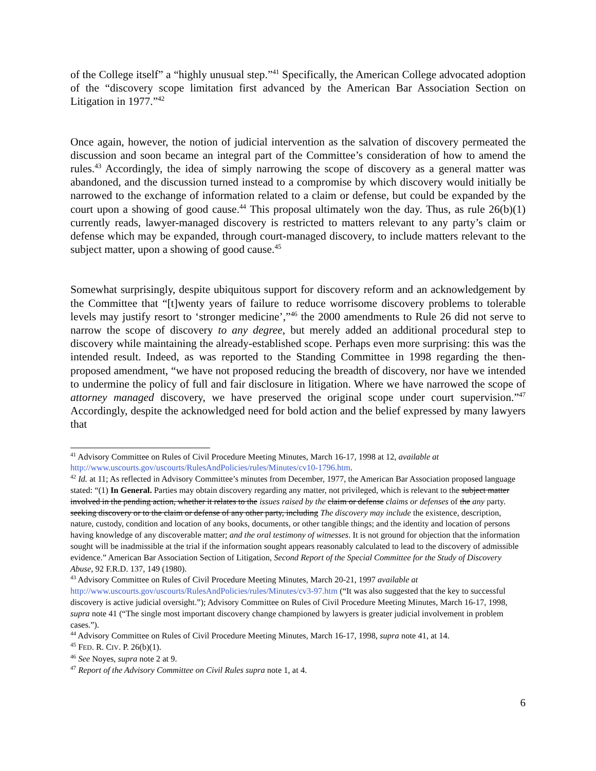of the College itself” a “highly unusual step.”<sup>41</sup> Specifically, the American College advocated adoption of the “discovery scope limitation first advanced by the American Bar Association Section on Litigation in 1977.”<sup>42</sup>
Once again, however, the notion of judicial intervention as the salvation of discovery permeated the discussion and soon became an integral part of the Committee’s consideration of how to amend the rules.<sup>43</sup> Accordingly, the idea of simply narrowing the scope of discovery as a general matter was abandoned, and the discussion turned instead to a compromise by which discovery would initially be narrowed to the exchange of information related to a claim or defense, but could be expanded by the court upon a showing of good cause.<sup>44</sup> This proposal ultimately won the day. Thus, as rule 26(b)(1) currently reads, lawyer-managed discovery is restricted to matters relevant to any party’s claim or defense which may be expanded, through court-managed discovery, to include matters relevant to the subject matter, upon a showing of good cause.<sup>45</sup>
Somewhat surprisingly, despite ubiquitous support for discovery reform and an acknowledgement by the Committee that “[t]wenty years of failure to reduce worrisome discovery problems to tolerable levels may justify resort to ‘stronger medicine’,”<sup>46</sup> the 2000 amendments to Rule 26 did not serve to narrow the scope of discovery to any degree, but merely added an additional procedural step to discovery while maintaining the already-established scope. Perhaps even more surprising: this was the intended result. Indeed, as was reported to the Standing Committee in 1998 regarding the then-proposed amendment, “we have not proposed reducing the breadth of discovery, nor have we intended to undermine the policy of full and fair disclosure in litigation. Where we have narrowed the scope of attorney managed discovery, we have preserved the original scope under court supervision.”<sup>47</sup> Accordingly, despite the acknowledged need for bold action and the belief expressed by many lawyers that
<sup>41</sup> Advisory Committee on Rules of Civil Procedure Meeting Minutes, March 16-17, 1998 at 12, available at http://www.uscourts.gov/uscourts/RulesAndPolicies/rules/Minutes/cv10-1796.htm.
<sup>42</sup> Id. at 11; As reflected in Advisory Committee’s minutes from December, 1977, the American Bar Association proposed language stated: “(1) In General. Parties may obtain discovery regarding any matter, not privileged, which is relevant to the subject matter involved in the pending action, whether it relates to the issues raised by the claim or defense claims or defenses of the any party. seeking discovery or to the claim or defense of any other party, including The discovery may include the existence, description, nature, custody, condition and location of any books, documents, or other tangible things; and the identity and location of persons having knowledge of any discoverable matter; and the oral testimony of witnesses. It is not ground for objection that the information sought will be inadmissible at the trial if the information sought appears reasonably calculated to lead to the discovery of admissible evidence.” American Bar Association Section of Litigation, Second Report of the Special Committee for the Study of Discovery Abuse, 92 F.R.D. 137, 149 (1980).
<sup>43</sup> Advisory Committee on Rules of Civil Procedure Meeting Minutes, March 20-21, 1997 available at http://www.uscourts.gov/uscourts/RulesAndPolicies/rules/Minutes/cv3-97.htm (“It was also suggested that the key to successful discovery is active judicial oversight.”); Advisory Committee on Rules of Civil Procedure Meeting Minutes, March 16-17, 1998, supra note 41 (“The single most important discovery change championed by lawyers is greater judicial involvement in problem cases.”).
<sup>44</sup> Advisory Committee on Rules of Civil Procedure Meeting Minutes, March 16-17, 1998, supra note 41, at 14.
<sup>45</sup> FED. R. CIV. P. 26(b)(1).
<sup>46</sup> See Noyes, supra note 2 at 9.
<sup>47</sup> Report of the Advisory Committee on Civil Rules supra note 1, at 4.
6